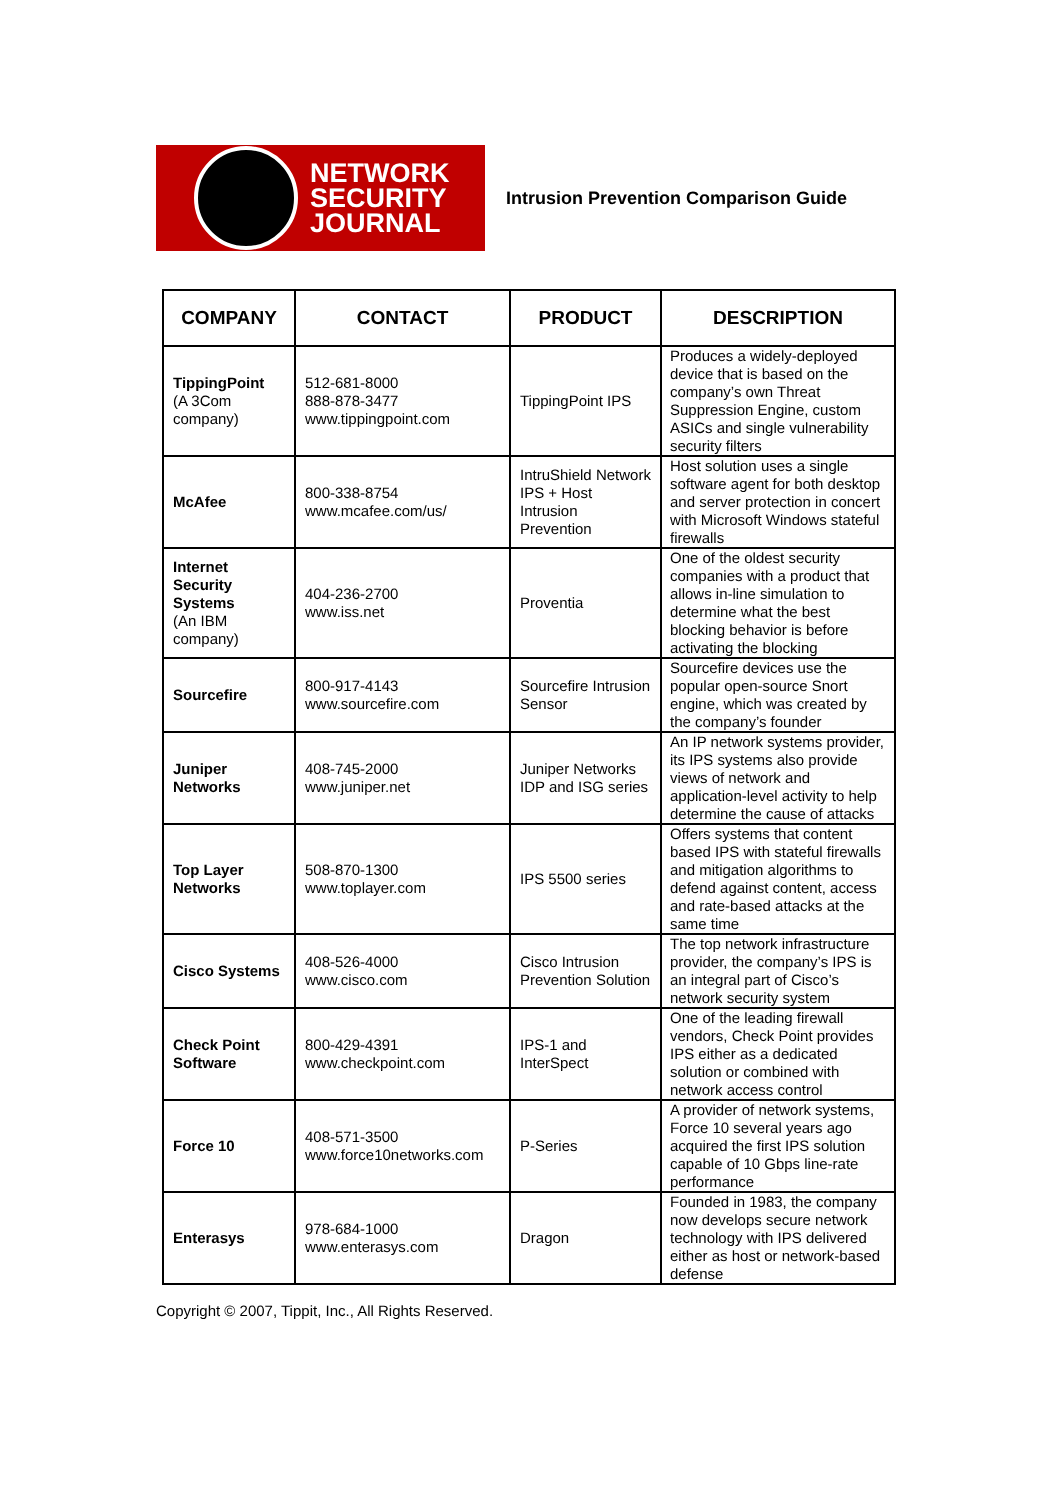NETWORK
SECURITY
JOURNAL
Intrusion Prevention Comparison Guide
| COMPANY | CONTACT | PRODUCT | DESCRIPTION |
| --- | --- | --- | --- |
| TippingPoint (A 3Com company) | 512-681-8000 888-878-3477 www.tippingpoint.com | TippingPoint IPS | Produces a widely-deployed device that is based on the company’s own Threat Suppression Engine, custom ASICs and single vulnerability security filters |
| McAfee | 800-338-8754 www.mcafee.com/us/ | IntruShield Network IPS + Host Intrusion Prevention | Host solution uses a single software agent for both desktop and server protection in concert with Microsoft Windows stateful firewalls |
| Internet Security Systems (An IBM company) | 404-236-2700 www.iss.net | Proventia | One of the oldest security companies with a product that allows in-line simulation to determine what the best blocking behavior is before activating the blocking |
| Sourcefire | 800-917-4143 www.sourcefire.com | Sourcefire Intrusion Sensor | Sourcefire devices use the popular open-source Snort engine, which was created by the company’s founder |
| Juniper Networks | 408-745-2000 www.juniper.net | Juniper Networks IDP and ISG series | An IP network systems provider, its IPS systems also provide views of network and application-level activity to help determine the cause of attacks |
| Top Layer Networks | 508-870-1300 www.toplayer.com | IPS 5500 series | Offers systems that content based IPS with stateful firewalls and mitigation algorithms to defend against content, access and rate-based attacks at the same time |
| Cisco Systems | 408-526-4000 www.cisco.com | Cisco Intrusion Prevention Solution | The top network infrastructure provider, the company’s IPS is an integral part of Cisco’s network security system |
| Check Point Software | 800-429-4391 www.checkpoint.com | IPS-1 and InterSpect | One of the leading firewall vendors, Check Point provides IPS either as a dedicated solution or combined with network access control |
| Force 10 | 408-571-3500 www.force10networks.com | P-Series | A provider of network systems, Force 10 several years ago acquired the first IPS solution capable of 10 Gbps line-rate performance |
| Enterasys | 978-684-1000 www.enterasys.com | Dragon | Founded in 1983, the company now develops secure network technology with IPS delivered either as host or network-based defense |
Copyright © 2007, Tippit, Inc., All Rights Reserved.